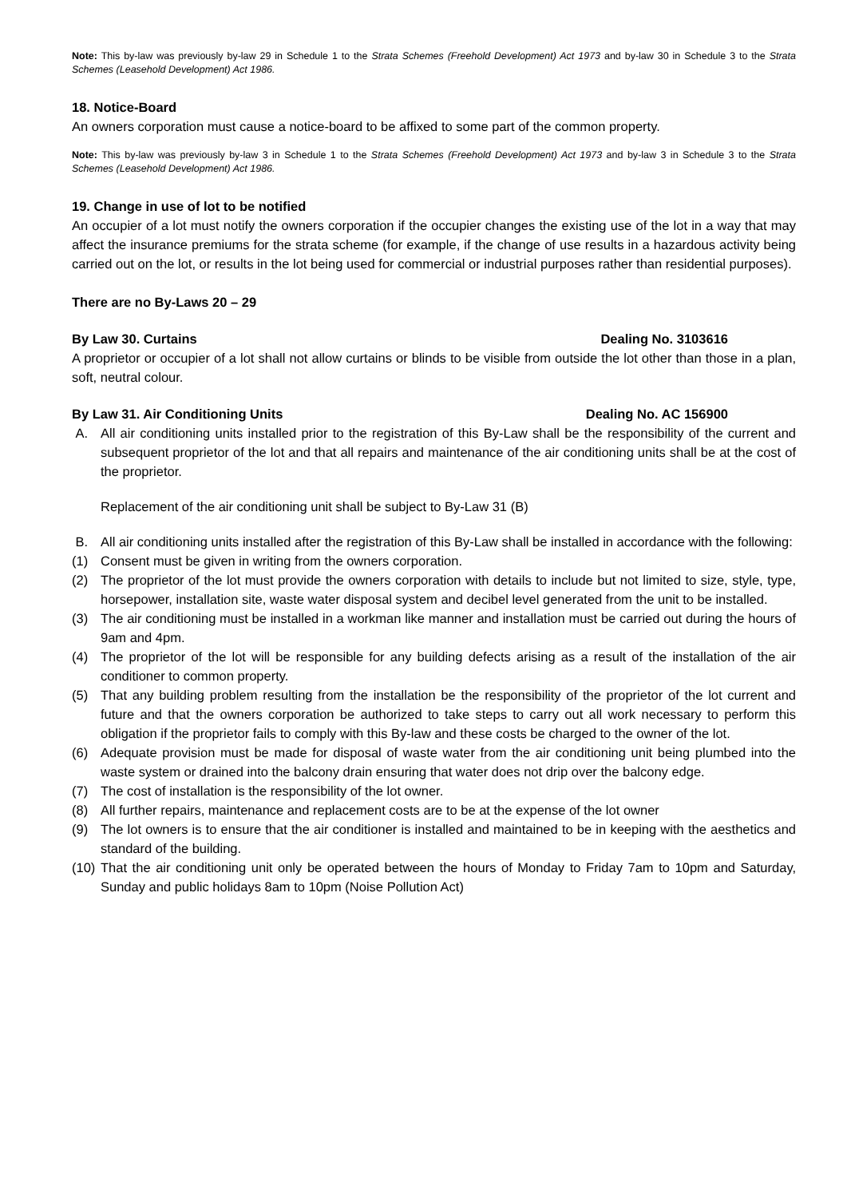Note: This by-law was previously by-law 29 in Schedule 1 to the Strata Schemes (Freehold Development) Act 1973 and by-law 30 in Schedule 3 to the Strata Schemes (Leasehold Development) Act 1986.
18. Notice-Board
An owners corporation must cause a notice-board to be affixed to some part of the common property.
Note: This by-law was previously by-law 3 in Schedule 1 to the Strata Schemes (Freehold Development) Act 1973 and by-law 3 in Schedule 3 to the Strata Schemes (Leasehold Development) Act 1986.
19. Change in use of lot to be notified
An occupier of a lot must notify the owners corporation if the occupier changes the existing use of the lot in a way that may affect the insurance premiums for the strata scheme (for example, if the change of use results in a hazardous activity being carried out on the lot, or results in the lot being used for commercial or industrial purposes rather than residential purposes).
There are no By-Laws 20 – 29
By Law 30. Curtains Dealing No. 3103616
A proprietor or occupier of a lot shall not allow curtains or blinds to be visible from outside the lot other than those in a plan, soft, neutral colour.
By Law 31. Air Conditioning Units Dealing No. AC 156900
A. All air conditioning units installed prior to the registration of this By-Law shall be the responsibility of the current and subsequent proprietor of the lot and that all repairs and maintenance of the air conditioning units shall be at the cost of the proprietor.
Replacement of the air conditioning unit shall be subject to By-Law 31 (B)
B. All air conditioning units installed after the registration of this By-Law shall be installed in accordance with the following:
(1) Consent must be given in writing from the owners corporation.
(2) The proprietor of the lot must provide the owners corporation with details to include but not limited to size, style, type, horsepower, installation site, waste water disposal system and decibel level generated from the unit to be installed.
(3) The air conditioning must be installed in a workman like manner and installation must be carried out during the hours of 9am and 4pm.
(4) The proprietor of the lot will be responsible for any building defects arising as a result of the installation of the air conditioner to common property.
(5) That any building problem resulting from the installation be the responsibility of the proprietor of the lot current and future and that the owners corporation be authorized to take steps to carry out all work necessary to perform this obligation if the proprietor fails to comply with this By-law and these costs be charged to the owner of the lot.
(6) Adequate provision must be made for disposal of waste water from the air conditioning unit being plumbed into the waste system or drained into the balcony drain ensuring that water does not drip over the balcony edge.
(7) The cost of installation is the responsibility of the lot owner.
(8) All further repairs, maintenance and replacement costs are to be at the expense of the lot owner
(9) The lot owners is to ensure that the air conditioner is installed and maintained to be in keeping with the aesthetics and standard of the building.
(10) That the air conditioning unit only be operated between the hours of Monday to Friday 7am to 10pm and Saturday, Sunday and public holidays 8am to 10pm (Noise Pollution Act)